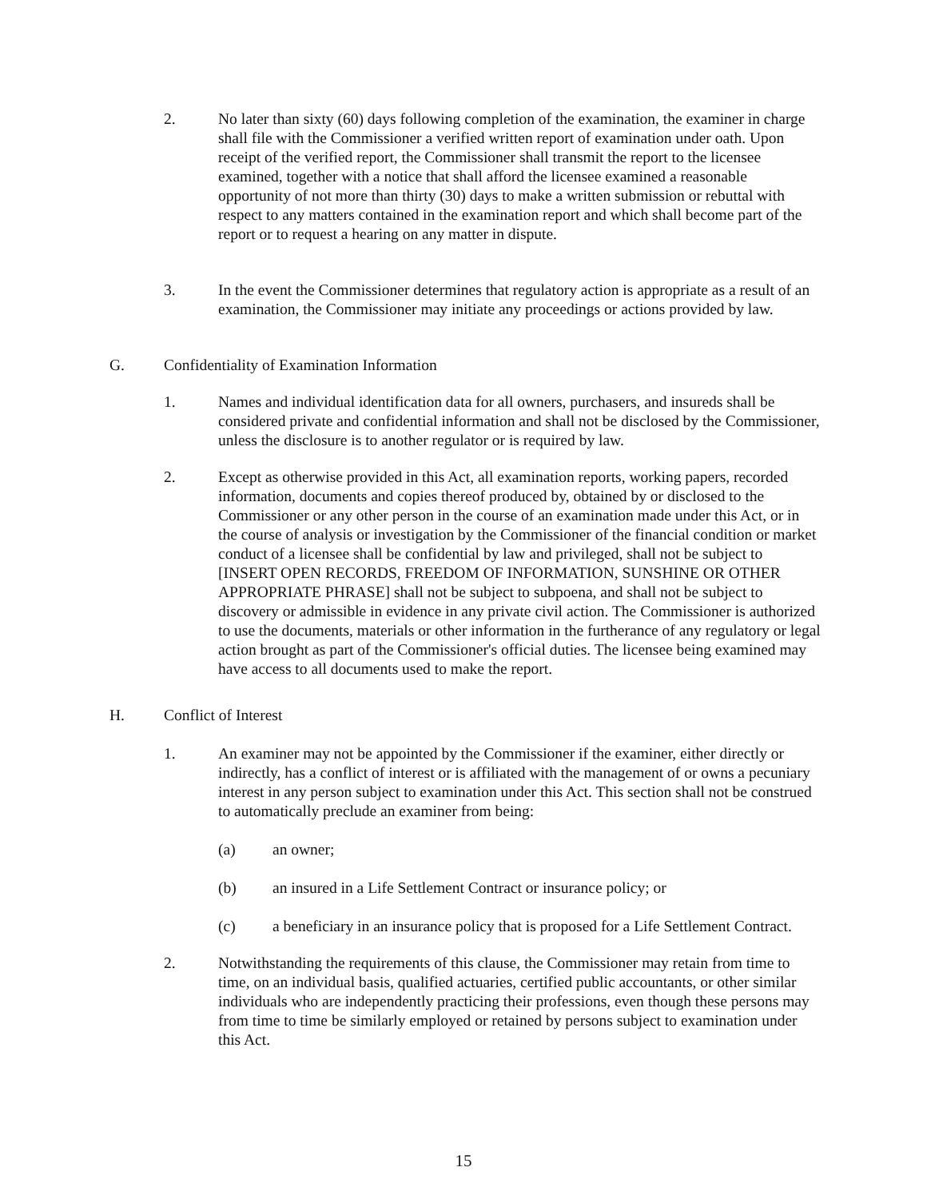2. No later than sixty (60) days following completion of the examination, the examiner in charge shall file with the Commissioner a verified written report of examination under oath. Upon receipt of the verified report, the Commissioner shall transmit the report to the licensee examined, together with a notice that shall afford the licensee examined a reasonable opportunity of not more than thirty (30) days to make a written submission or rebuttal with respect to any matters contained in the examination report and which shall become part of the report or to request a hearing on any matter in dispute.
3. In the event the Commissioner determines that regulatory action is appropriate as a result of an examination, the Commissioner may initiate any proceedings or actions provided by law.
G. Confidentiality of Examination Information
1. Names and individual identification data for all owners, purchasers, and insureds shall be considered private and confidential information and shall not be disclosed by the Commissioner, unless the disclosure is to another regulator or is required by law.
2. Except as otherwise provided in this Act, all examination reports, working papers, recorded information, documents and copies thereof produced by, obtained by or disclosed to the Commissioner or any other person in the course of an examination made under this Act, or in the course of analysis or investigation by the Commissioner of the financial condition or market conduct of a licensee shall be confidential by law and privileged, shall not be subject to [INSERT OPEN RECORDS, FREEDOM OF INFORMATION, SUNSHINE OR OTHER APPROPRIATE PHRASE] shall not be subject to subpoena, and shall not be subject to discovery or admissible in evidence in any private civil action. The Commissioner is authorized to use the documents, materials or other information in the furtherance of any regulatory or legal action brought as part of the Commissioner's official duties. The licensee being examined may have access to all documents used to make the report.
H. Conflict of Interest
1. An examiner may not be appointed by the Commissioner if the examiner, either directly or indirectly, has a conflict of interest or is affiliated with the management of or owns a pecuniary interest in any person subject to examination under this Act. This section shall not be construed to automatically preclude an examiner from being:
(a) an owner;
(b) an insured in a Life Settlement Contract or insurance policy; or
(c) a beneficiary in an insurance policy that is proposed for a Life Settlement Contract.
2. Notwithstanding the requirements of this clause, the Commissioner may retain from time to time, on an individual basis, qualified actuaries, certified public accountants, or other similar individuals who are independently practicing their professions, even though these persons may from time to time be similarly employed or retained by persons subject to examination under this Act.
15